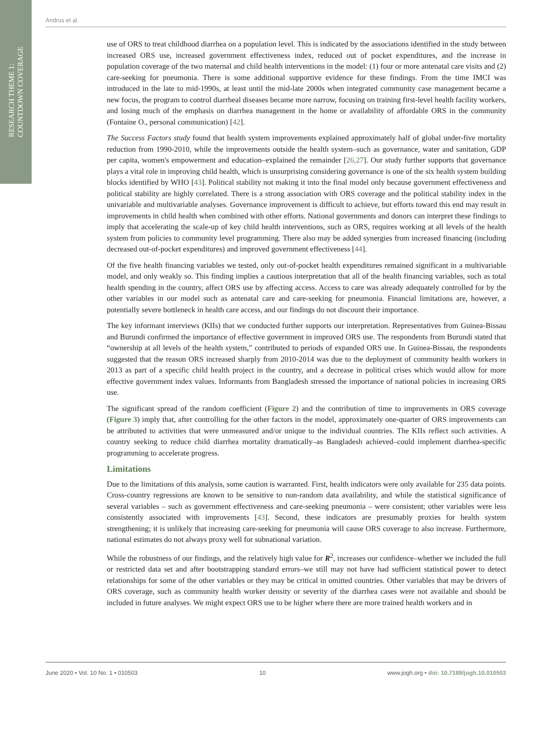RESEARCH THEME 1:
COUNTDOWN COVERAGE
Andrus et al.
use of ORS to treat childhood diarrhea on a population level. This is indicated by the associations identified in the study between increased ORS use, increased government effectiveness index, reduced out of pocket expenditures, and the increase in population coverage of the two maternal and child health interventions in the model: (1) four or more antenatal care visits and (2) care-seeking for pneumonia. There is some additional supportive evidence for these findings. From the time IMCI was introduced in the late to mid-1990s, at least until the mid-late 2000s when integrated community case management became a new focus, the program to control diarrheal diseases became more narrow, focusing on training first-level health facility workers, and losing much of the emphasis on diarrhea management in the home or availability of affordable ORS in the community (Fontaine O., personal communication) [42].
The Success Factors study found that health system improvements explained approximately half of global under-five mortality reduction from 1990-2010, while the improvements outside the health system–such as governance, water and sanitation, GDP per capita, women's empowerment and education–explained the remainder [26,27]. Our study further supports that governance plays a vital role in improving child health, which is unsurprising considering governance is one of the six health system building blocks identified by WHO [43]. Political stability not making it into the final model only because government effectiveness and political stability are highly correlated. There is a strong association with ORS coverage and the political stability index in the univariable and multivariable analyses. Governance improvement is difficult to achieve, but efforts toward this end may result in improvements in child health when combined with other efforts. National governments and donors can interpret these findings to imply that accelerating the scale-up of key child health interventions, such as ORS, requires working at all levels of the health system from policies to community level programming. There also may be added synergies from increased financing (including decreased out-of-pocket expenditures) and improved government effectiveness [44].
Of the five health financing variables we tested, only out-of-pocket health expenditures remained significant in a multivariable model, and only weakly so. This finding implies a cautious interpretation that all of the health financing variables, such as total health spending in the country, affect ORS use by affecting access. Access to care was already adequately controlled for by the other variables in our model such as antenatal care and care-seeking for pneumonia. Financial limitations are, however, a potentially severe bottleneck in health care access, and our findings do not discount their importance.
The key informant interviews (KIIs) that we conducted further supports our interpretation. Representatives from Guinea-Bissau and Burundi confirmed the importance of effective government in improved ORS use. The respondents from Burundi stated that “ownership at all levels of the health system,” contributed to periods of expanded ORS use. In Guinea-Bissau, the respondents suggested that the reason ORS increased sharply from 2010-2014 was due to the deployment of community health workers in 2013 as part of a specific child health project in the country, and a decrease in political crises which would allow for more effective government index values. Informants from Bangladesh stressed the importance of national policies in increasing ORS use.
The significant spread of the random coefficient (Figure 2) and the contribution of time to improvements in ORS coverage (Figure 3) imply that, after controlling for the other factors in the model, approximately one-quarter of ORS improvements can be attributed to activities that were unmeasured and/or unique to the individual countries. The KIIs reflect such activities. A country seeking to reduce child diarrhea mortality dramatically–as Bangladesh achieved–could implement diarrhea-specific programming to accelerate progress.
Limitations
Due to the limitations of this analysis, some caution is warranted. First, health indicators were only available for 235 data points. Cross-country regressions are known to be sensitive to non-random data availability, and while the statistical significance of several variables – such as government effectiveness and care-seeking pneumonia – were consistent; other variables were less consistently associated with improvements [43]. Second, these indicators are presumably proxies for health system strengthening; it is unlikely that increasing care-seeking for pneumonia will cause ORS coverage to also increase. Furthermore, national estimates do not always proxy well for subnational variation.
While the robustness of our findings, and the relatively high value for R<sup>2</sup>, increases our confidence–whether we included the full or restricted data set and after bootstrapping standard errors–we still may not have had sufficient statistical power to detect relationships for some of the other variables or they may be critical in omitted countries. Other variables that may be drivers of ORS coverage, such as community health worker density or severity of the diarrhea cases were not available and should be included in future analyses. We might expect ORS use to be higher where there are more trained health workers and in
June 2020 • Vol. 10 No. 1 • 010503 10 www.jogh.org • doi: 10.7189/jogh.10.010503